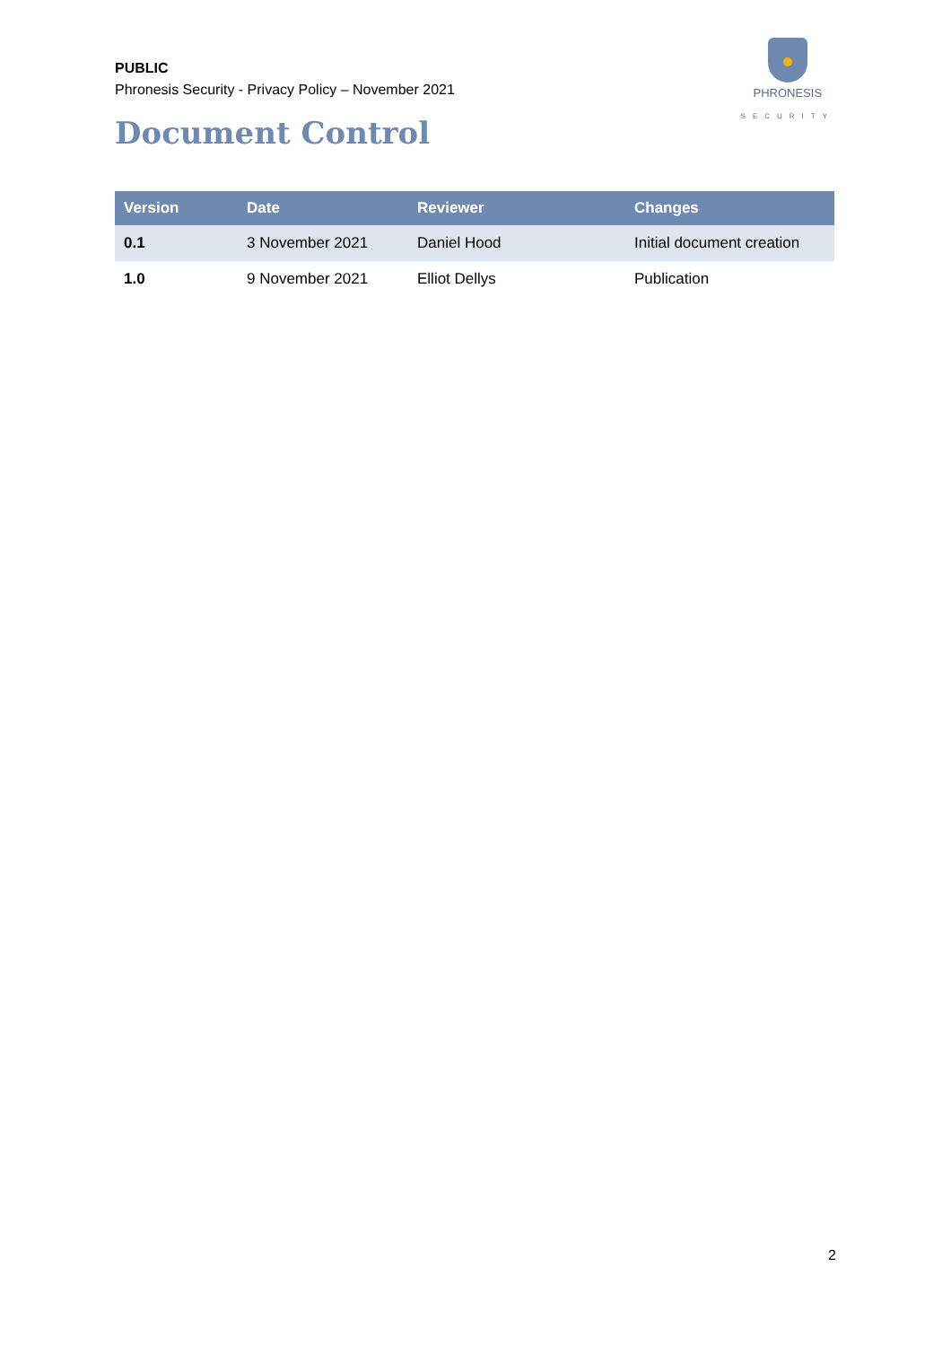PUBLIC
Phronesis Security - Privacy Policy – November 2021
PHRONESIS
SECURITY
Document Control
| Version | Date | Reviewer | Changes |
| --- | --- | --- | --- |
| 0.1 | 3 November 2021 | Daniel Hood | Initial document creation |
| 1.0 | 9 November 2021 | Elliot Dellys | Publication |
2